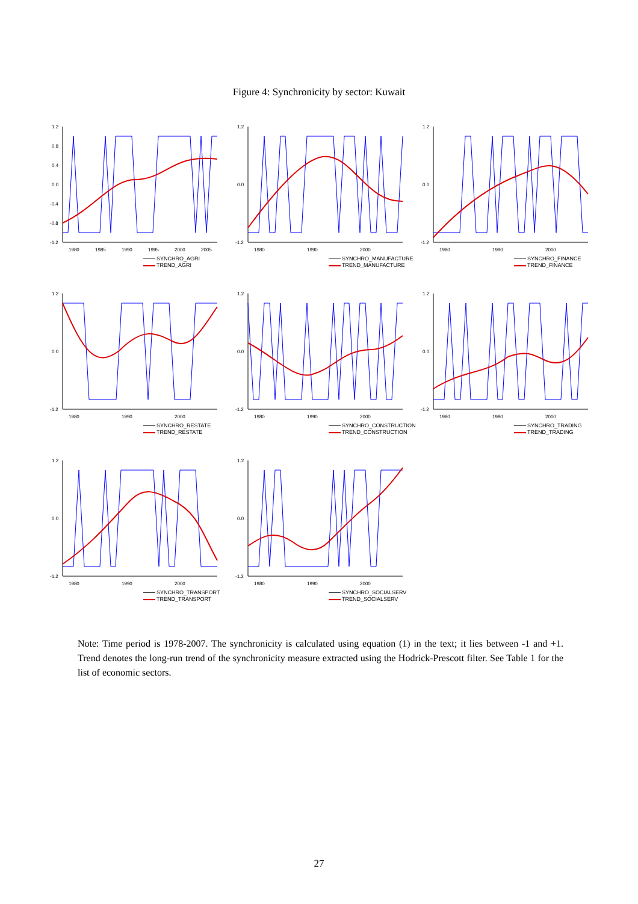Figure 4: Synchronicity by sector: Kuwait
1.2
0.8
0.4
0.0
-0.4
-0.8
-1.2
1980
1985
1990
1995
2000
2005
SYNCHRO_AGRI
TREND_AGRI
1.2
0.0
-1.2
1980
1990
2000
SYNCHRO_MANUFACTURE
TREND_MANUFACTURE
1.2
0.0
-1.2
1980
1990
2000
SYNCHRO_FINANCE
TREND_FINANCE
1.2
0.0
-1.2
1980
1990
2000
SYNCHRO_RESTATE
TREND_RESTATE
1.2
0.0
-1.2
1980
1990
2000
SYNCHRO_CONSTRUCTION
TREND_CONSTRUCTION
1.2
0.0
-1.2
1980
1990
2000
SYNCHRO_TRADING
TREND_TRADING
1.2
0.0
-1.2
1980
1990
2000
SYNCHRO_TRANSPORT
TREND_TRANSPORT
1.2
0.0
-1.2
1980
1990
2000
SYNCHRO_SOCIALSERV
TREND_SOCIALSERV
Note: Time period is 1978-2007. The synchronicity is calculated using equation (1) in the text; it lies between -1 and +1. Trend denotes the long-run trend of the synchronicity measure extracted using the Hodrick-Prescott filter. See Table 1 for the list of economic sectors.
27